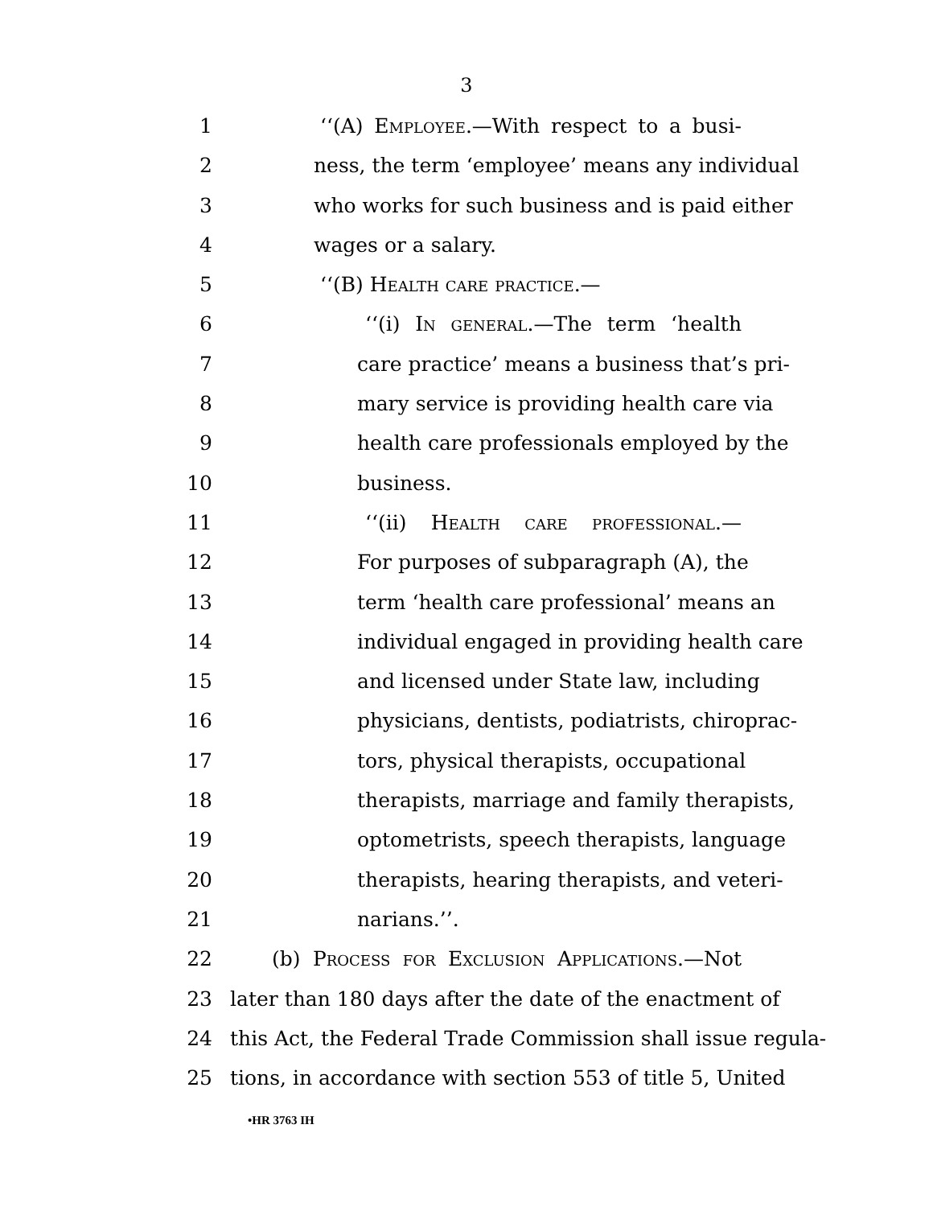3
1 ‘‘(A) Employee.—With respect to a busi-
2 ness, the term ‘employee’ means any individual
3 who works for such business and is paid either
4 wages or a salary.
5 ‘‘(B) Health care practice.—
6 ‘‘(i) In general.—The term ‘health
7 care practice’ means a business that’s pri-
8 mary service is providing health care via
9 health care professionals employed by the
10 business.
11 ‘‘(ii) Health care professional.—
12 For purposes of subparagraph (A), the
13 term ‘health care professional’ means an
14 individual engaged in providing health care
15 and licensed under State law, including
16 physicians, dentists, podiatrists, chiroprac-
17 tors, physical therapists, occupational
18 therapists, marriage and family therapists,
19 optometrists, speech therapists, language
20 therapists, hearing therapists, and veteri-
21 narians.’’.
22 (b) Process for Exclusion Applications.—Not
23 later than 180 days after the date of the enactment of
24 this Act, the Federal Trade Commission shall issue regula-
25 tions, in accordance with section 553 of title 5, United
•HR 3763 IH